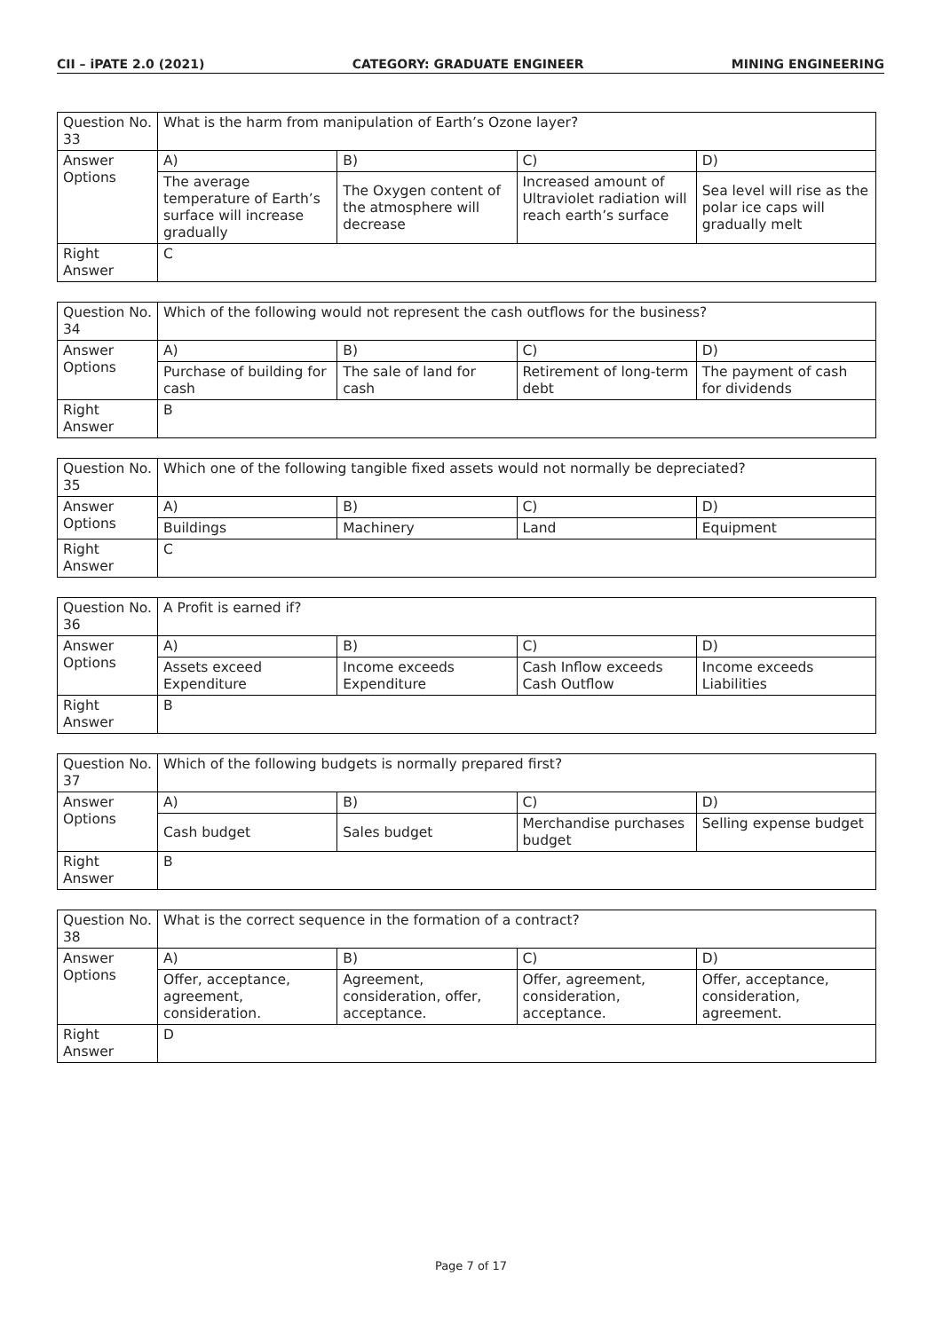CII – iPATE 2.0 (2021) CATEGORY: GRADUATE ENGINEER MINING ENGINEERING
| Question No. 33 | What is the harm from manipulation of Earth’s Ozone layer? | | | |
| Answer Options | A) | B) | C) | D) |
| | The average temperature of Earth’s surface will increase gradually | The Oxygen content of the atmosphere will decrease | Increased amount of Ultraviolet radiation will reach earth’s surface | Sea level will rise as the polar ice caps will gradually melt |
| Right Answer | C | | | |
| Question No. 34 | Which of the following would not represent the cash outflows for the business? | | | |
| Answer Options | A) | B) | C) | D) |
| | Purchase of building for cash | The sale of land for cash | Retirement of long-term debt | The payment of cash for dividends |
| Right Answer | B | | | |
| Question No. 35 | Which one of the following tangible fixed assets would not normally be depreciated? | | | |
| Answer Options | A) | B) | C) | D) |
| | Buildings | Machinery | Land | Equipment |
| Right Answer | C | | | |
| Question No. 36 | A Profit is earned if? | | | |
| Answer Options | A) | B) | C) | D) |
| | Assets exceed Expenditure | Income exceeds Expenditure | Cash Inflow exceeds Cash Outflow | Income exceeds Liabilities |
| Right Answer | B | | | |
| Question No. 37 | Which of the following budgets is normally prepared first? | | | |
| Answer Options | A) | B) | C) | D) |
| | Cash budget | Sales budget | Merchandise purchases budget | Selling expense budget |
| Right Answer | B | | | |
| Question No. 38 | What is the correct sequence in the formation of a contract? | | | |
| Answer Options | A) | B) | C) | D) |
| | Offer, acceptance, agreement, consideration. | Agreement, consideration, offer, acceptance. | Offer, agreement, consideration, acceptance. | Offer, acceptance, consideration, agreement. |
| Right Answer | D | | | |
Page 7 of 17